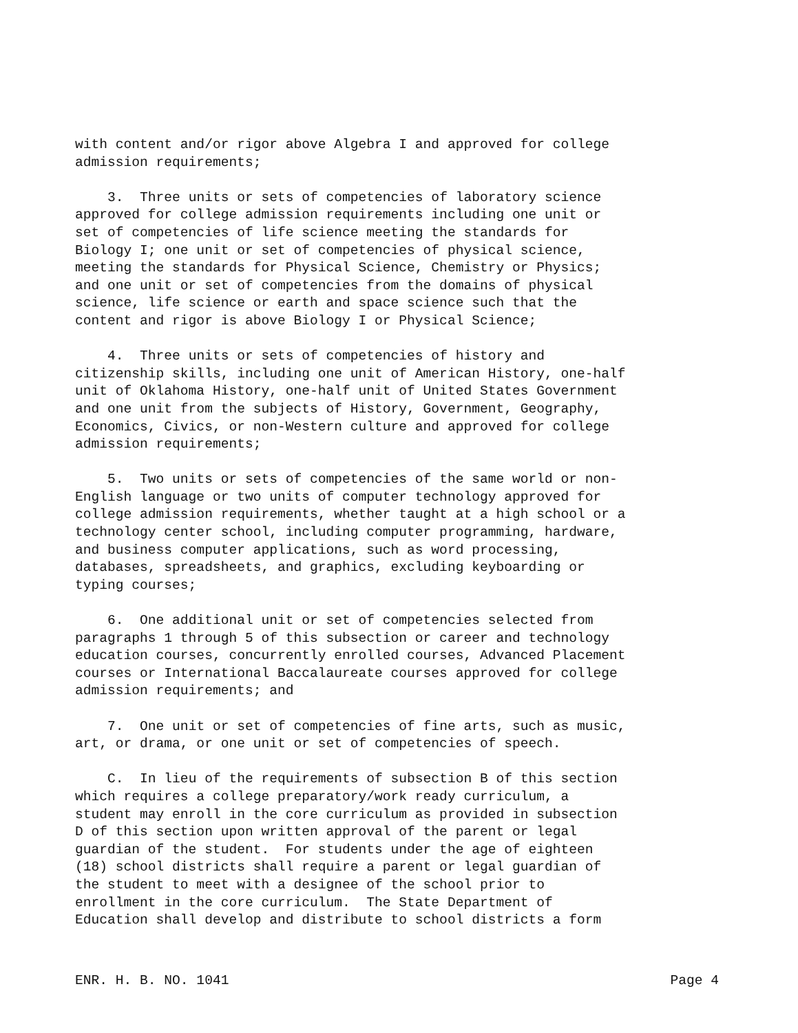with content and/or rigor above Algebra I and approved for college admission requirements;
3. Three units or sets of competencies of laboratory science approved for college admission requirements including one unit or set of competencies of life science meeting the standards for Biology I; one unit or set of competencies of physical science, meeting the standards for Physical Science, Chemistry or Physics; and one unit or set of competencies from the domains of physical science, life science or earth and space science such that the content and rigor is above Biology I or Physical Science;
4. Three units or sets of competencies of history and citizenship skills, including one unit of American History, one-half unit of Oklahoma History, one-half unit of United States Government and one unit from the subjects of History, Government, Geography, Economics, Civics, or non-Western culture and approved for college admission requirements;
5. Two units or sets of competencies of the same world or non- English language or two units of computer technology approved for college admission requirements, whether taught at a high school or a technology center school, including computer programming, hardware, and business computer applications, such as word processing, databases, spreadsheets, and graphics, excluding keyboarding or typing courses;
6. One additional unit or set of competencies selected from paragraphs 1 through 5 of this subsection or career and technology education courses, concurrently enrolled courses, Advanced Placement courses or International Baccalaureate courses approved for college admission requirements; and
7. One unit or set of competencies of fine arts, such as music, art, or drama, or one unit or set of competencies of speech.
C. In lieu of the requirements of subsection B of this section which requires a college preparatory/work ready curriculum, a student may enroll in the core curriculum as provided in subsection D of this section upon written approval of the parent or legal guardian of the student. For students under the age of eighteen (18) school districts shall require a parent or legal guardian of the student to meet with a designee of the school prior to enrollment in the core curriculum. The State Department of Education shall develop and distribute to school districts a form
ENR. H. B. NO. 1041 Page 4